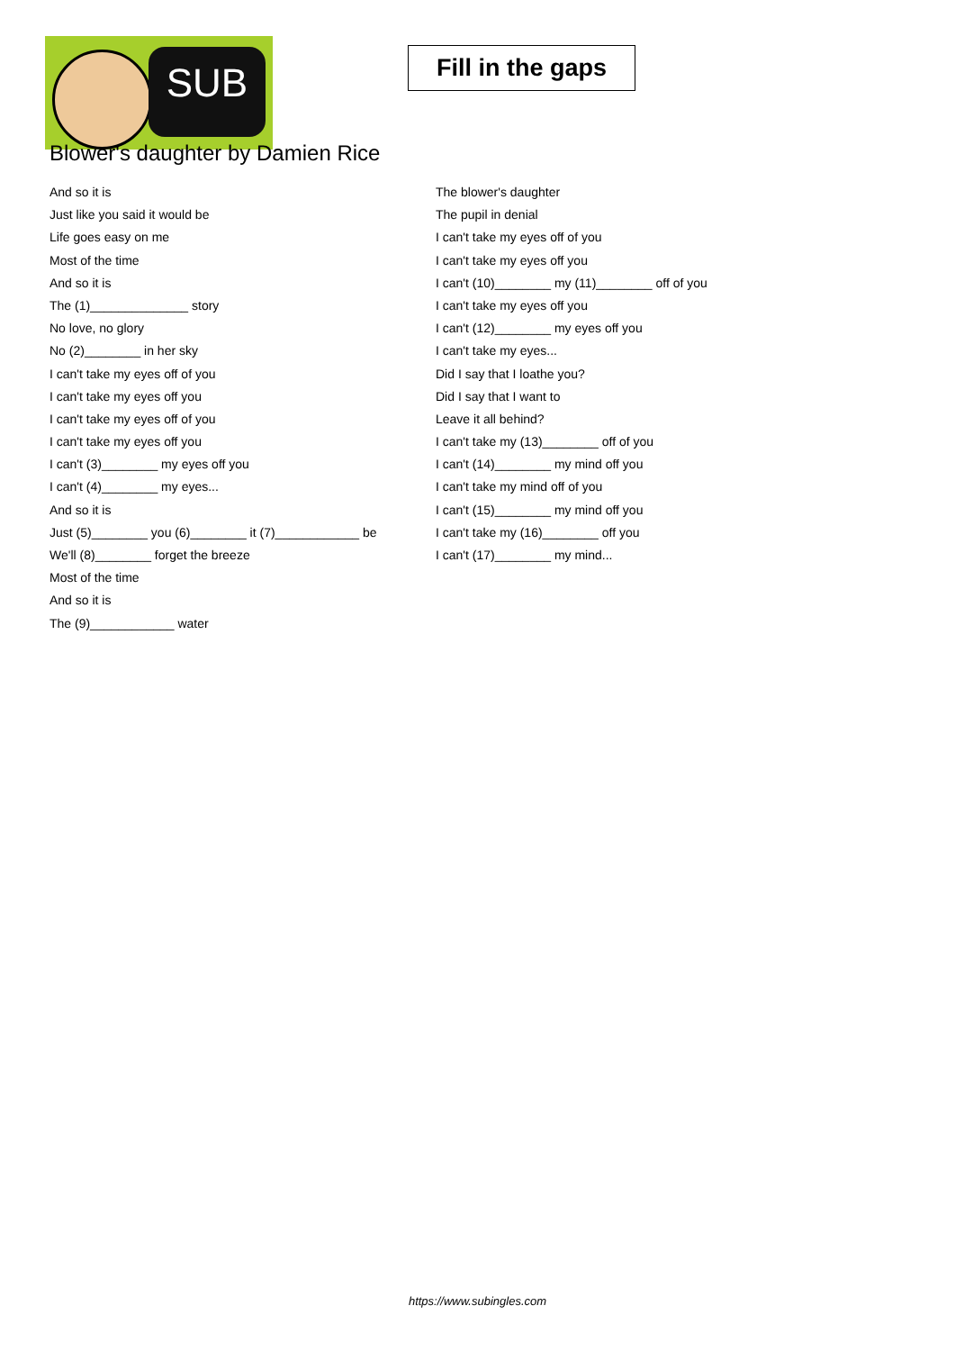SUB
Fill in the gaps
Blower's daughter by Damien Rice
And so it is
Just like you said it would be
Life goes easy on me
Most of the time
And so it is
The (1)______________ story
No love, no glory
No (2)________ in her sky
I can't take my eyes off of you
I can't take my eyes off you
I can't take my eyes off of you
I can't take my eyes off you
I can't (3)________ my eyes off you
I can't (4)________ my eyes...
And so it is
Just (5)________ you (6)________ it (7)____________ be
We'll (8)________ forget the breeze
Most of the time
And so it is
The (9)____________ water
The blower's daughter
The pupil in denial
I can't take my eyes off of you
I can't take my eyes off you
I can't (10)________ my (11)________ off of you
I can't take my eyes off you
I can't (12)________ my eyes off you
I can't take my eyes...
Did I say that I loathe you?
Did I say that I want to
Leave it all behind?
I can't take my (13)________ off of you
I can't (14)________ my mind off you
I can't take my mind off of you
I can't (15)________ my mind off you
I can't take my (16)________ off you
I can't (17)________ my mind...
https://www.subingles.com